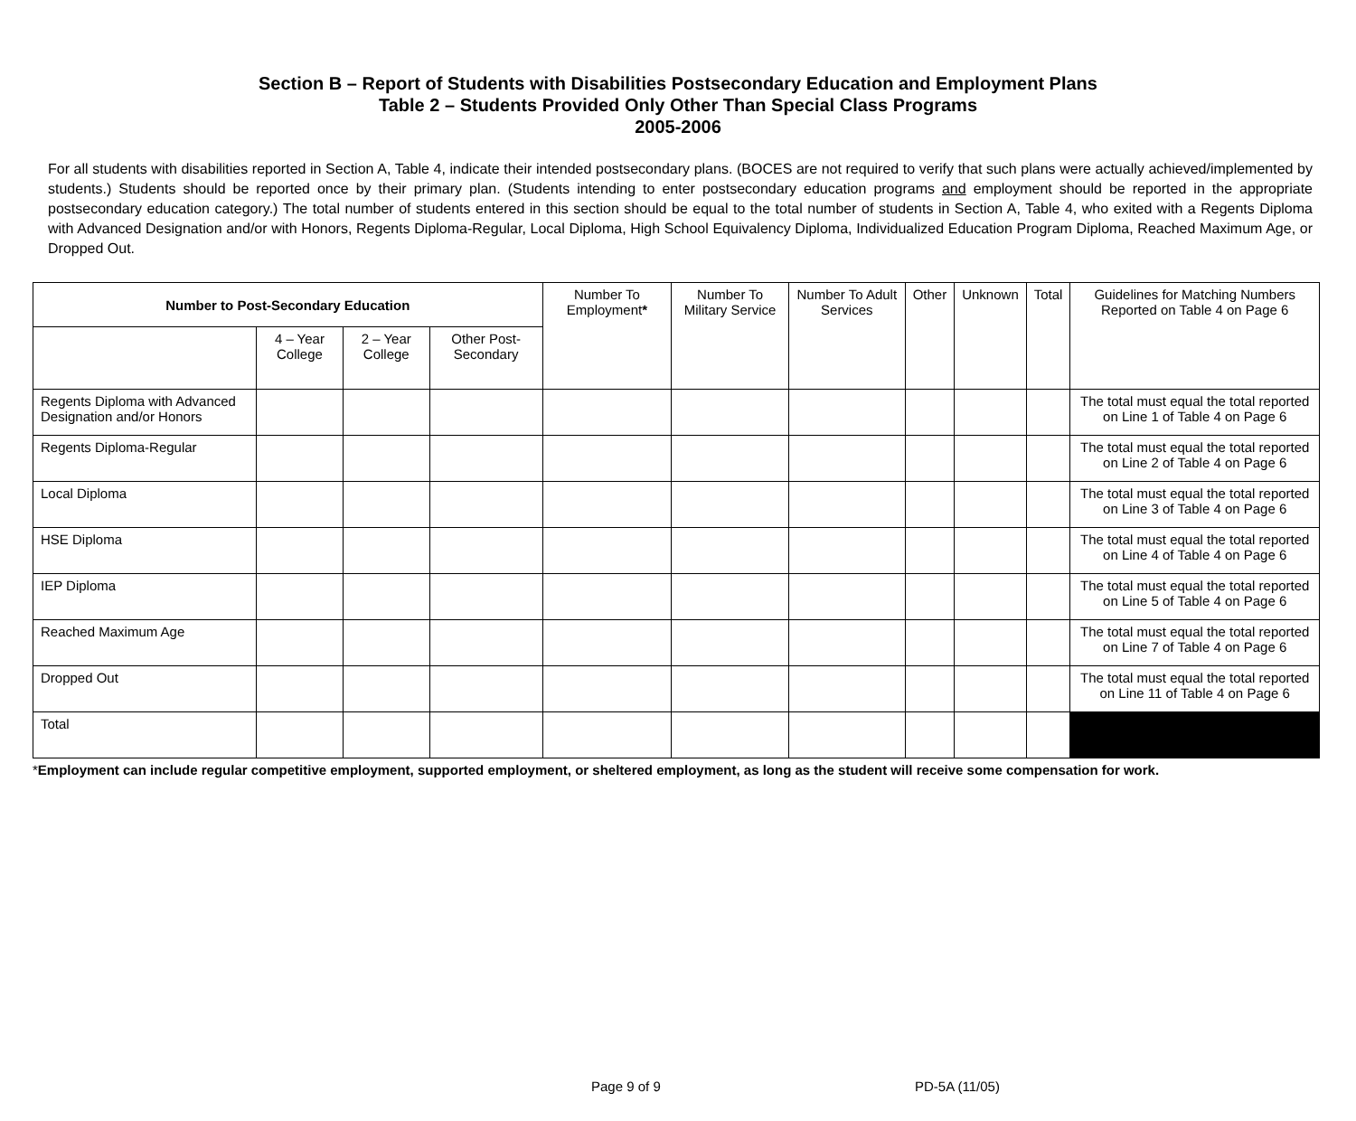Section B – Report of Students with Disabilities Postsecondary Education and Employment Plans
Table 2 – Students Provided Only Other Than Special Class Programs
2005-2006
For all students with disabilities reported in Section A, Table 4, indicate their intended postsecondary plans. (BOCES are not required to verify that such plans were actually achieved/implemented by students.) Students should be reported once by their primary plan. (Students intending to enter postsecondary education programs and employment should be reported in the appropriate postsecondary education category.) The total number of students entered in this section should be equal to the total number of students in Section A, Table 4, who exited with a Regents Diploma with Advanced Designation and/or with Honors, Regents Diploma-Regular, Local Diploma, High School Equivalency Diploma, Individualized Education Program Diploma, Reached Maximum Age, or Dropped Out.
| Number to Post-Secondary Education | | | | Number To Employment * | Number To Military Service | Number To Adult Services | Other | Unknown | Total | Guidelines for Matching Numbers Reported on Table 4 on Page 6 |
| --- | --- | --- | --- | --- | --- | --- | --- | --- | --- | --- |
| | 4 – Year College | 2 – Year College | Other Post-Secondary | | | | | | | |
| Regents Diploma with Advanced Designation and/or Honors | | | | | | | | | | The total must equal the total reported on Line 1 of Table 4 on Page 6 |
| Regents Diploma-Regular | | | | | | | | | | The total must equal the total reported on Line 2 of Table 4 on Page 6 |
| Local Diploma | | | | | | | | | | The total must equal the total reported on Line 3 of Table 4 on Page 6 |
| HSE Diploma | | | | | | | | | | The total must equal the total reported on Line 4 of Table 4 on Page 6 |
| IEP Diploma | | | | | | | | | | The total must equal the total reported on Line 5 of Table 4 on Page 6 |
| Reached Maximum Age | | | | | | | | | | The total must equal the total reported on Line 7 of Table 4 on Page 6 |
| Dropped Out | | | | | | | | | | The total must equal the total reported on Line 11 of Table 4 on Page 6 |
| Total | | | | | | | | | | |
*Employment can include regular competitive employment, supported employment, or sheltered employment, as long as the student will receive some compensation for work.
Page 9 of 9 PD-5A (11/05)